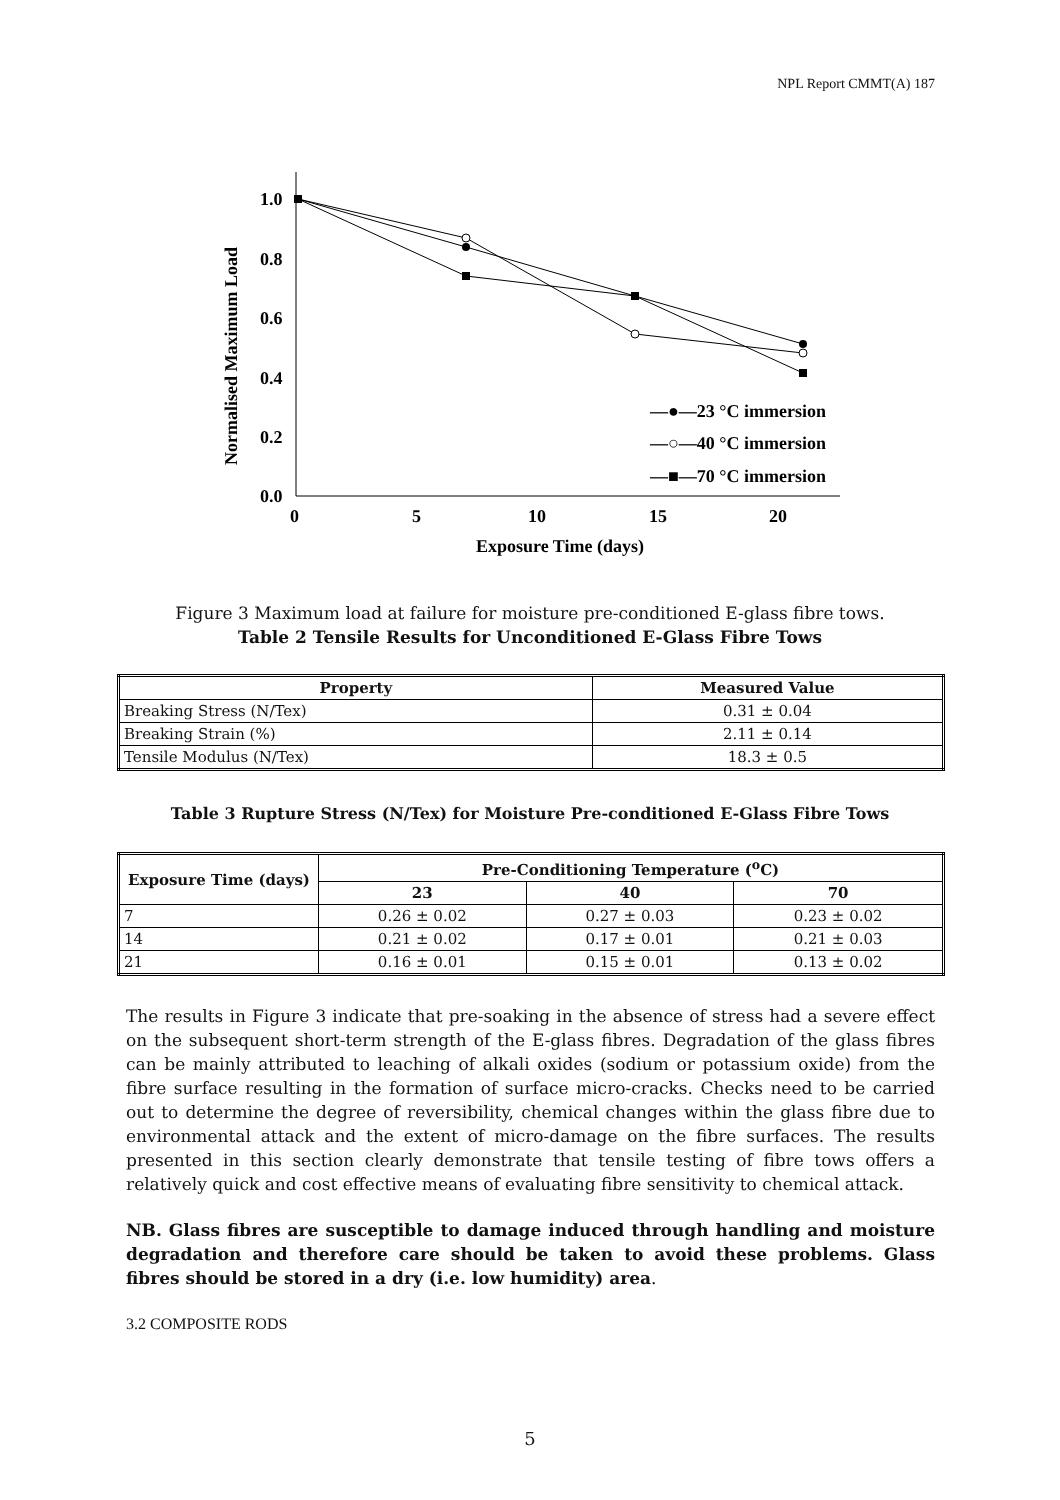NPL Report CMMT(A) 187
1.0
0.8
0.6
0.4
0.2
0.0
0
5
10
15
20
Exposure Time (days)
Normalised Maximum Load
—●—23 °C immersion
—○—40 °C immersion
—■—70 °C immersion
Figure 3 Maximum load at failure for moisture pre-conditioned E-glass fibre tows.
Table 2 Tensile Results for Unconditioned E-Glass Fibre Tows
| Property | Measured Value |
| --- | --- |
| Breaking Stress (N/Tex) | 0.31 ± 0.04 |
| Breaking Strain (%) | 2.11 ± 0.14 |
| Tensile Modulus (N/Tex) | 18.3 ± 0.5 |
Table 3 Rupture Stress (N/Tex) for Moisture Pre-conditioned E-Glass Fibre Tows
| Exposure Time (days) | Pre-Conditioning Temperature (<sup>o</sup>C) | | |
| --- | --- | --- | --- |
| | 23 | 40 | 70 |
| 7 | 0.26 ± 0.02 | 0.27 ± 0.03 | 0.23 ± 0.02 |
| 14 | 0.21 ± 0.02 | 0.17 ± 0.01 | 0.21 ± 0.03 |
| 21 | 0.16 ± 0.01 | 0.15 ± 0.01 | 0.13 ± 0.02 |
The results in Figure 3 indicate that pre-soaking in the absence of stress had a severe effect on the subsequent short-term strength of the E-glass fibres. Degradation of the glass fibres can be mainly attributed to leaching of alkali oxides (sodium or potassium oxide) from the fibre surface resulting in the formation of surface micro-cracks. Checks need to be carried out to determine the degree of reversibility, chemical changes within the glass fibre due to environmental attack and the extent of micro-damage on the fibre surfaces. The results presented in this section clearly demonstrate that tensile testing of fibre tows offers a relatively quick and cost effective means of evaluating fibre sensitivity to chemical attack.
NB. Glass fibres are susceptible to damage induced through handling and moisture degradation and therefore care should be taken to avoid these problems. Glass fibres should be stored in a dry (i.e. low humidity) area.
3.2 COMPOSITE RODS
5